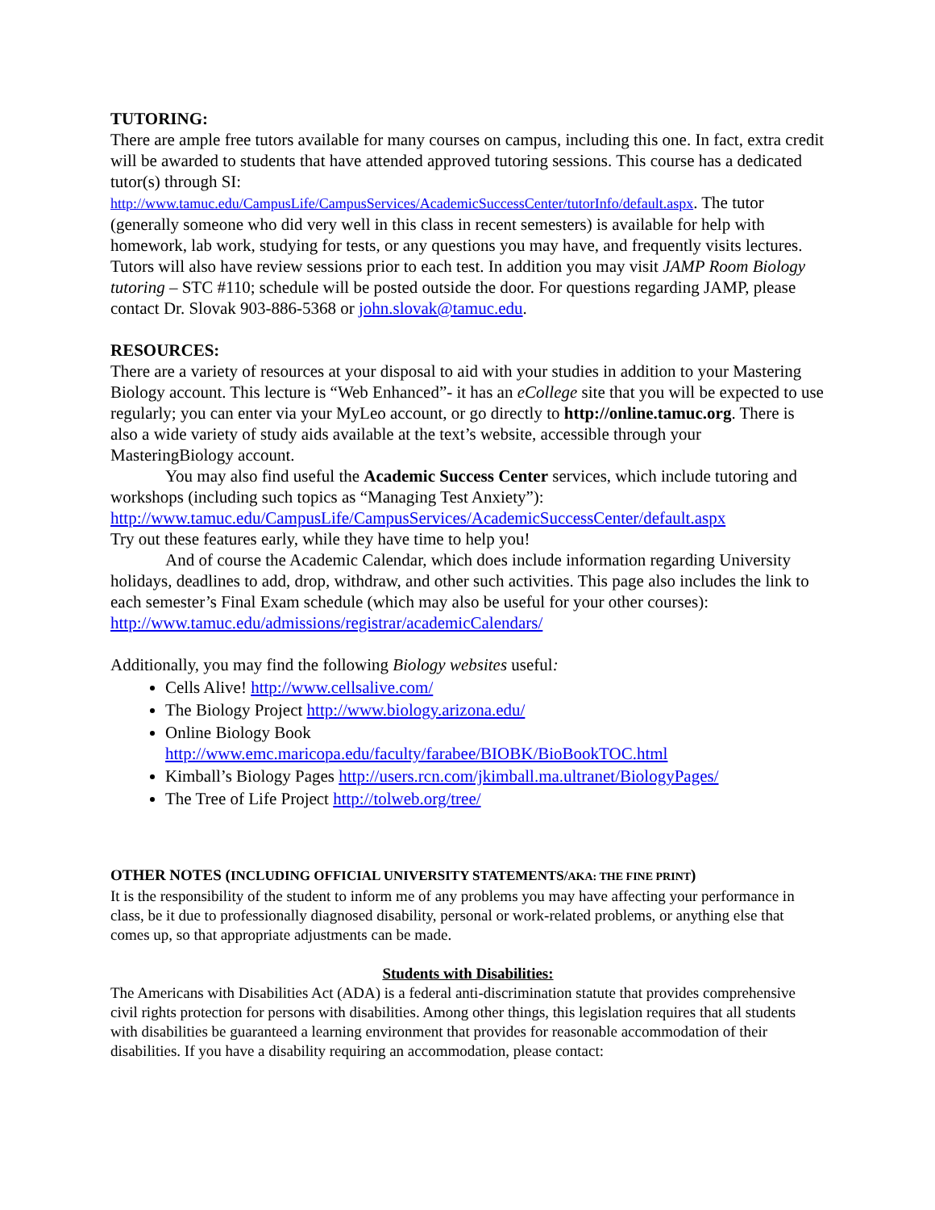TUTORING:
There are ample free tutors available for many courses on campus, including this one. In fact, extra credit will be awarded to students that have attended approved tutoring sessions. This course has a dedicated tutor(s) through SI:
http://www.tamuc.edu/CampusLife/CampusServices/AcademicSuccessCenter/tutorInfo/default.aspx. The tutor (generally someone who did very well in this class in recent semesters) is available for help with homework, lab work, studying for tests, or any questions you may have, and frequently visits lectures. Tutors will also have review sessions prior to each test. In addition you may visit JAMP Room Biology tutoring – STC #110; schedule will be posted outside the door. For questions regarding JAMP, please contact Dr. Slovak 903-886-5368 or john.slovak@tamuc.edu.
RESOURCES:
There are a variety of resources at your disposal to aid with your studies in addition to your Mastering Biology account. This lecture is “Web Enhanced”- it has an eCollege site that you will be expected to use regularly; you can enter via your MyLeo account, or go directly to http://online.tamuc.org. There is also a wide variety of study aids available at the text’s website, accessible through your MasteringBiology account.
You may also find useful the Academic Success Center services, which include tutoring and workshops (including such topics as “Managing Test Anxiety”):
http://www.tamuc.edu/CampusLife/CampusServices/AcademicSuccessCenter/default.aspx
Try out these features early, while they have time to help you!
And of course the Academic Calendar, which does include information regarding University holidays, deadlines to add, drop, withdraw, and other such activities. This page also includes the link to each semester’s Final Exam schedule (which may also be useful for your other courses): http://www.tamuc.edu/admissions/registrar/academicCalendars/
Additionally, you may find the following Biology websites useful:
Cells Alive! http://www.cellsalive.com/
The Biology Project http://www.biology.arizona.edu/
Online Biology Book
http://www.emc.maricopa.edu/faculty/farabee/BIOBK/BioBookTOC.html
Kimball’s Biology Pages http://users.rcn.com/jkimball.ma.ultranet/BiologyPages/
The Tree of Life Project http://tolweb.org/tree/
OTHER NOTES (INCLUDING OFFICIAL UNIVERSITY STATEMENTS/AKA: THE FINE PRINT)
It is the responsibility of the student to inform me of any problems you may have affecting your performance in class, be it due to professionally diagnosed disability, personal or work-related problems, or anything else that comes up, so that appropriate adjustments can be made.
Students with Disabilities:
The Americans with Disabilities Act (ADA) is a federal anti-discrimination statute that provides comprehensive civil rights protection for persons with disabilities. Among other things, this legislation requires that all students with disabilities be guaranteed a learning environment that provides for reasonable accommodation of their disabilities. If you have a disability requiring an accommodation, please contact: